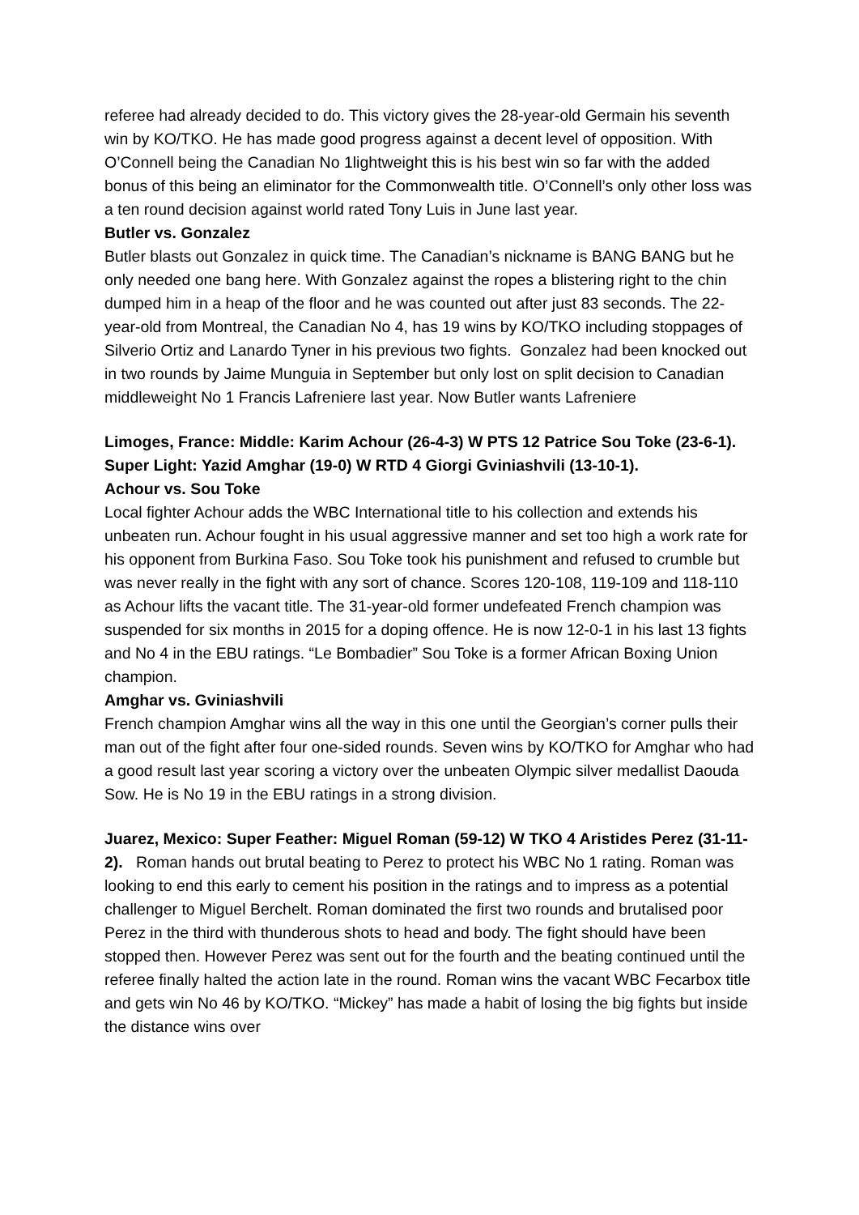referee had already decided to do. This victory gives the 28-year-old Germain his seventh win by KO/TKO. He has made good progress against a decent level of opposition. With O’Connell being the Canadian No 1lightweight this is his best win so far with the added bonus of this being an eliminator for the Commonwealth title. O’Connell’s only other loss was a ten round decision against world rated Tony Luis in June last year.
Butler vs. Gonzalez
Butler blasts out Gonzalez in quick time. The Canadian’s nickname is BANG BANG but he only needed one bang here. With Gonzalez against the ropes a blistering right to the chin dumped him in a heap of the floor and he was counted out after just 83 seconds. The 22-year-old from Montreal, the Canadian No 4, has 19 wins by KO/TKO including stoppages of Silverio Ortiz and Lanardo Tyner in his previous two fights. Gonzalez had been knocked out in two rounds by Jaime Munguia in September but only lost on split decision to Canadian middleweight No 1 Francis Lafreniere last year. Now Butler wants Lafreniere
Limoges, France: Middle: Karim Achour (26-4-3) W PTS 12 Patrice Sou Toke (23-6-1). Super Light: Yazid Amghar (19-0) W RTD 4 Giorgi Gviniashvili (13-10-1).
Achour vs. Sou Toke
Local fighter Achour adds the WBC International title to his collection and extends his unbeaten run. Achour fought in his usual aggressive manner and set too high a work rate for his opponent from Burkina Faso. Sou Toke took his punishment and refused to crumble but was never really in the fight with any sort of chance. Scores 120-108, 119-109 and 118-110 as Achour lifts the vacant title. The 31-year-old former undefeated French champion was suspended for six months in 2015 for a doping offence. He is now 12-0-1 in his last 13 fights and No 4 in the EBU ratings. “Le Bombadier” Sou Toke is a former African Boxing Union champion.
Amghar vs. Gviniashvili
French champion Amghar wins all the way in this one until the Georgian’s corner pulls their man out of the fight after four one-sided rounds. Seven wins by KO/TKO for Amghar who had a good result last year scoring a victory over the unbeaten Olympic silver medallist Daouda Sow. He is No 19 in the EBU ratings in a strong division.
Juarez, Mexico: Super Feather: Miguel Roman (59-12) W TKO 4 Aristides Perez (31-11-2). Roman hands out brutal beating to Perez to protect his WBC No 1 rating. Roman was looking to end this early to cement his position in the ratings and to impress as a potential challenger to Miguel Berchelt. Roman dominated the first two rounds and brutalised poor Perez in the third with thunderous shots to head and body. The fight should have been stopped then. However Perez was sent out for the fourth and the beating continued until the referee finally halted the action late in the round. Roman wins the vacant WBC Fecarbox title and gets win No 46 by KO/TKO. “Mickey” has made a habit of losing the big fights but inside the distance wins over